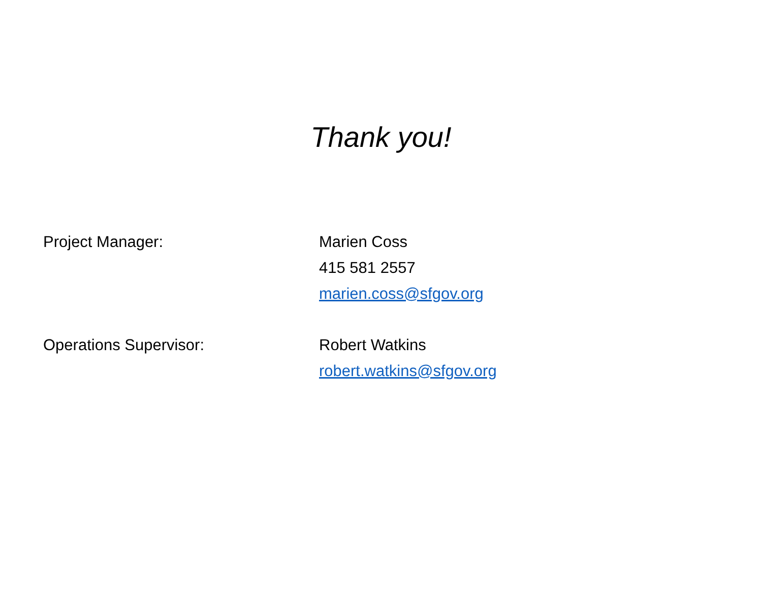Thank you!
Project Manager: Marien Coss
415 581 2557
marien.coss@sfgov.org
Operations Supervisor: Robert Watkins
robert.watkins@sfgov.org